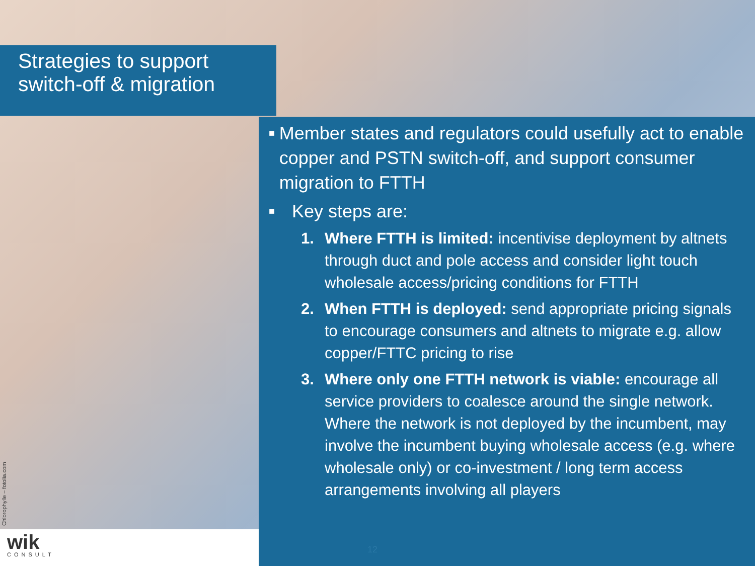Strategies to support switch-off & migration
■ Member states and regulators could usefully act to enable copper and PSTN switch-off, and support consumer migration to FTTH
■ Key steps are:
1. Where FTTH is limited: incentivise deployment by altnets through duct and pole access and consider light touch wholesale access/pricing conditions for FTTH
2. When FTTH is deployed: send appropriate pricing signals to encourage consumers and altnets to migrate e.g. allow copper/FTTC pricing to rise
3. Where only one FTTH network is viable: encourage all service providers to coalesce around the single network. Where the network is not deployed by the incumbent, may involve the incumbent buying wholesale access (e.g. where wholesale only) or co-investment / long term access arrangements involving all players
Chlorophylle – fotolia.com
wik
CONSULT
12